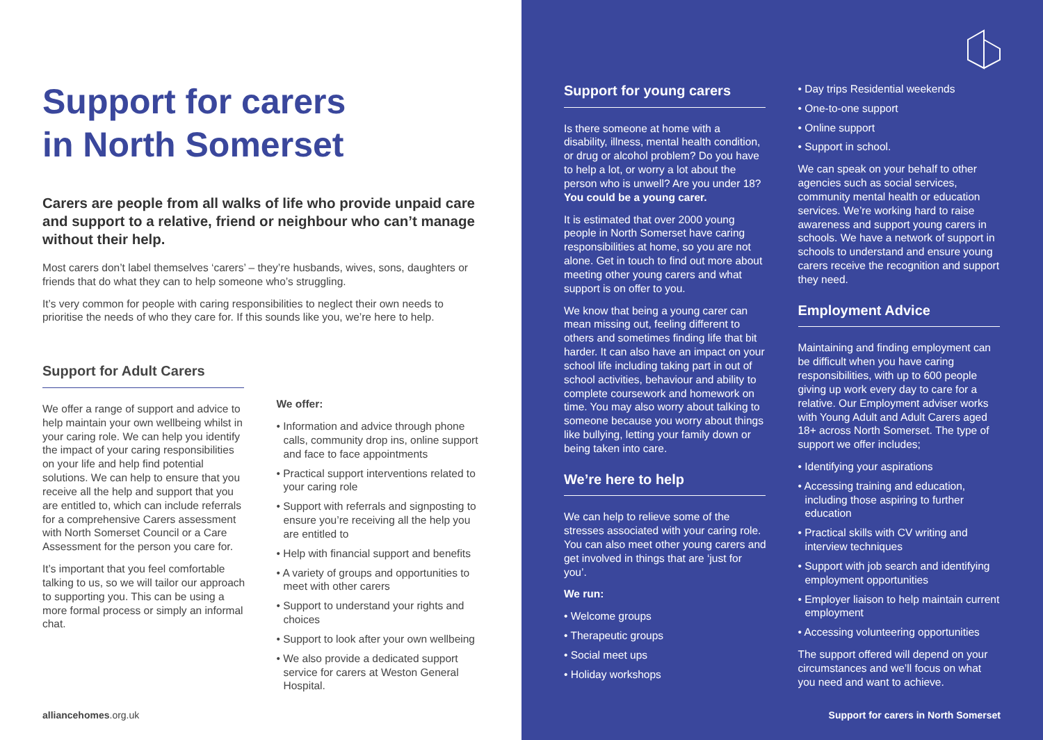Support for carers
in North Somerset
Carers are people from all walks of life who provide unpaid care and support to a relative, friend or neighbour who can’t manage without their help.
Most carers don’t label themselves ‘carers’ – they’re husbands, wives, sons, daughters or friends that do what they can to help someone who’s struggling.
It’s very common for people with caring responsibilities to neglect their own needs to prioritise the needs of who they care for. If this sounds like you, we’re here to help.
Support for Adult Carers
We offer a range of support and advice to help maintain your own wellbeing whilst in your caring role. We can help you identify the impact of your caring responsibilities on your life and help find potential solutions. We can help to ensure that you receive all the help and support that you are entitled to, which can include referrals for a comprehensive Carers assessment with North Somerset Council or a Care Assessment for the person you care for.
It’s important that you feel comfortable talking to us, so we will tailor our approach to supporting you. This can be using a more formal process or simply an informal chat.
We offer:
• Information and advice through phone calls, community drop ins, online support and face to face appointments
• Practical support interventions related to your caring role
• Support with referrals and signposting to ensure you’re receiving all the help you are entitled to
• Help with financial support and benefits
• A variety of groups and opportunities to meet with other carers
• Support to understand your rights and choices
• Support to look after your own wellbeing
• We also provide a dedicated support service for carers at Weston General Hospital.
alliancehomes.org.uk
Support for young carers
Is there someone at home with a disability, illness, mental health condition, or drug or alcohol problem? Do you have to help a lot, or worry a lot about the person who is unwell? Are you under 18? You could be a young carer.
It is estimated that over 2000 young people in North Somerset have caring responsibilities at home, so you are not alone. Get in touch to find out more about meeting other young carers and what support is on offer to you.
We know that being a young carer can mean missing out, feeling different to others and sometimes finding life that bit harder. It can also have an impact on your school life including taking part in out of school activities, behaviour and ability to complete coursework and homework on time. You may also worry about talking to someone because you worry about things like bullying, letting your family down or being taken into care.
We’re here to help
We can help to relieve some of the stresses associated with your caring role. You can also meet other young carers and get involved in things that are ‘just for you’.
We run:
• Welcome groups
• Therapeutic groups
• Social meet ups
• Holiday workshops
• Day trips Residential weekends
• One-to-one support
• Online support
• Support in school.
We can speak on your behalf to other agencies such as social services, community mental health or education services. We’re working hard to raise awareness and support young carers in schools. We have a network of support in schools to understand and ensure young carers receive the recognition and support they need.
Employment Advice
Maintaining and finding employment can be difficult when you have caring responsibilities, with up to 600 people giving up work every day to care for a relative. Our Employment adviser works with Young Adult and Adult Carers aged 18+ across North Somerset. The type of support we offer includes;
• Identifying your aspirations
• Accessing training and education, including those aspiring to further education
• Practical skills with CV writing and interview techniques
• Support with job search and identifying employment opportunities
• Employer liaison to help maintain current employment
• Accessing volunteering opportunities
The support offered will depend on your circumstances and we’ll focus on what you need and want to achieve.
Support for carers in North Somerset